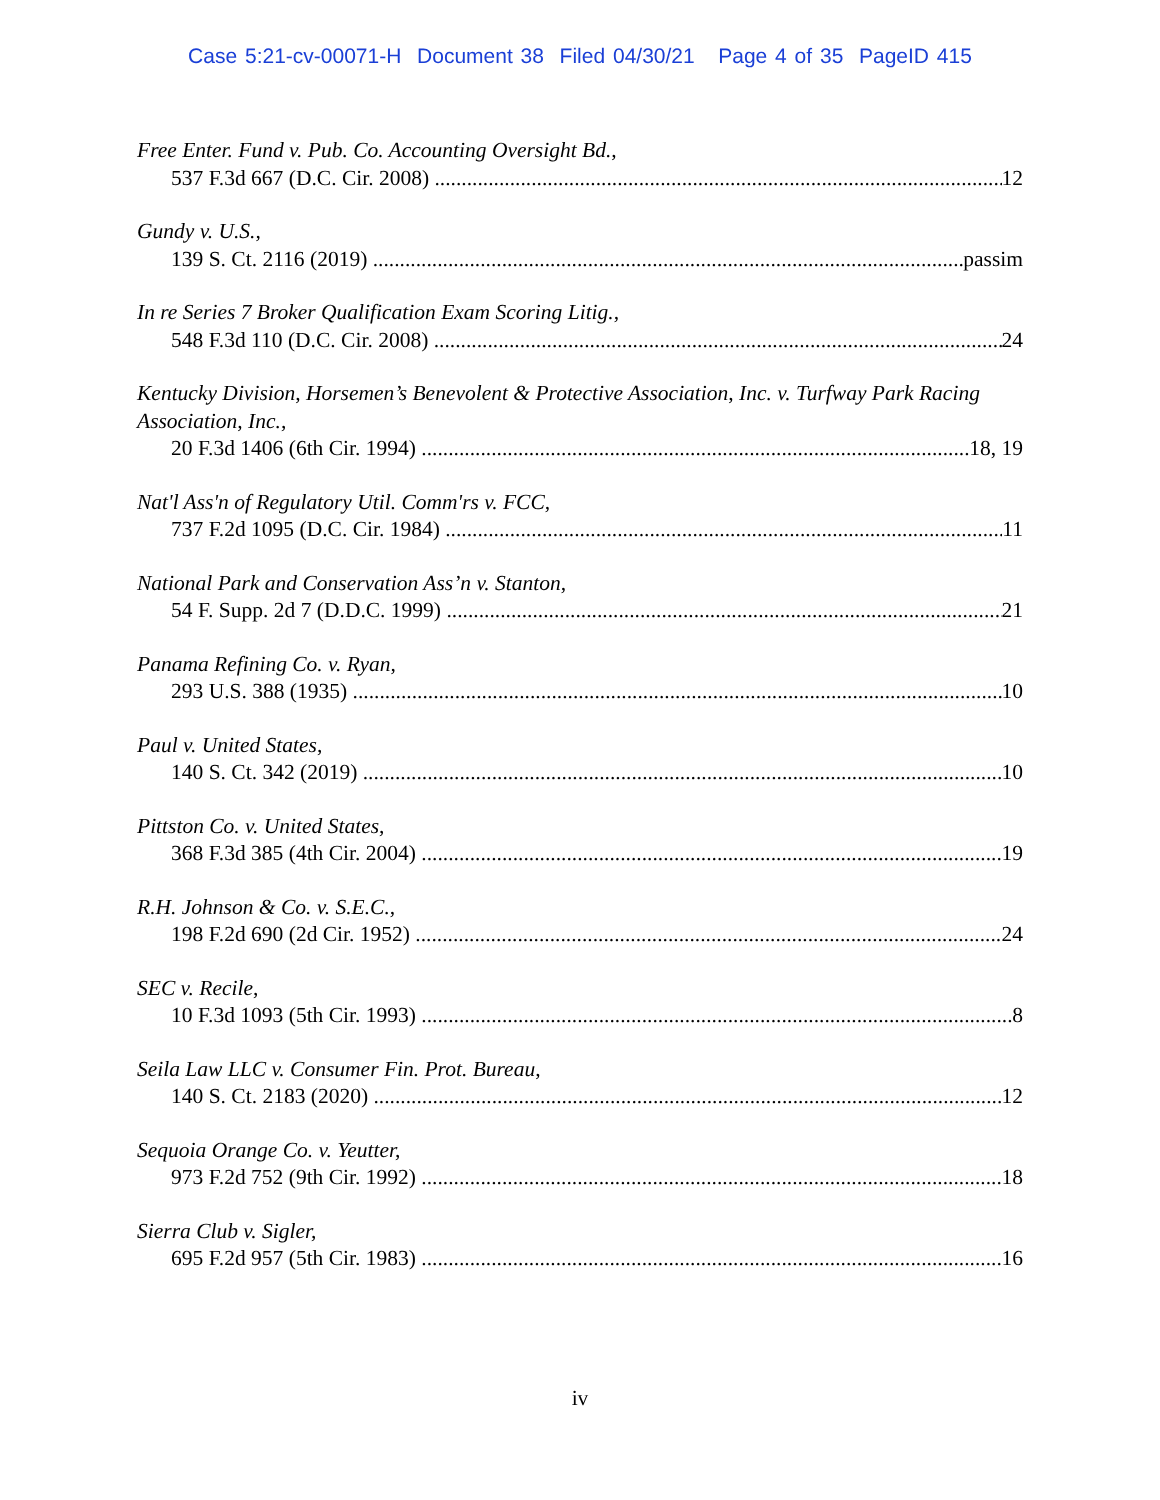Case 5:21-cv-00071-H Document 38 Filed 04/30/21 Page 4 of 35 PageID 415
Free Enter. Fund v. Pub. Co. Accounting Oversight Bd.,
537 F.3d 667 (D.C. Cir. 2008) 12
Gundy v. U.S.,
139 S. Ct. 2116 (2019) passim
In re Series 7 Broker Qualification Exam Scoring Litig.,
548 F.3d 110 (D.C. Cir. 2008) 24
Kentucky Division, Horsemen’s Benevolent & Protective Association, Inc. v. Turfway Park Racing Association, Inc.,
20 F.3d 1406 (6th Cir. 1994) 18, 19
Nat'l Ass'n of Regulatory Util. Comm'rs v. FCC,
737 F.2d 1095 (D.C. Cir. 1984) 11
National Park and Conservation Ass’n v. Stanton,
54 F. Supp. 2d 7 (D.D.C. 1999) 21
Panama Refining Co. v. Ryan,
293 U.S. 388 (1935) 10
Paul v. United States,
140 S. Ct. 342 (2019) 10
Pittston Co. v. United States,
368 F.3d 385 (4th Cir. 2004) 19
R.H. Johnson & Co. v. S.E.C.,
198 F.2d 690 (2d Cir. 1952) 24
SEC v. Recile,
10 F.3d 1093 (5th Cir. 1993) 8
Seila Law LLC v. Consumer Fin. Prot. Bureau,
140 S. Ct. 2183 (2020) 12
Sequoia Orange Co. v. Yeutter,
973 F.2d 752 (9th Cir. 1992) 18
Sierra Club v. Sigler,
695 F.2d 957 (5th Cir. 1983) 16
iv